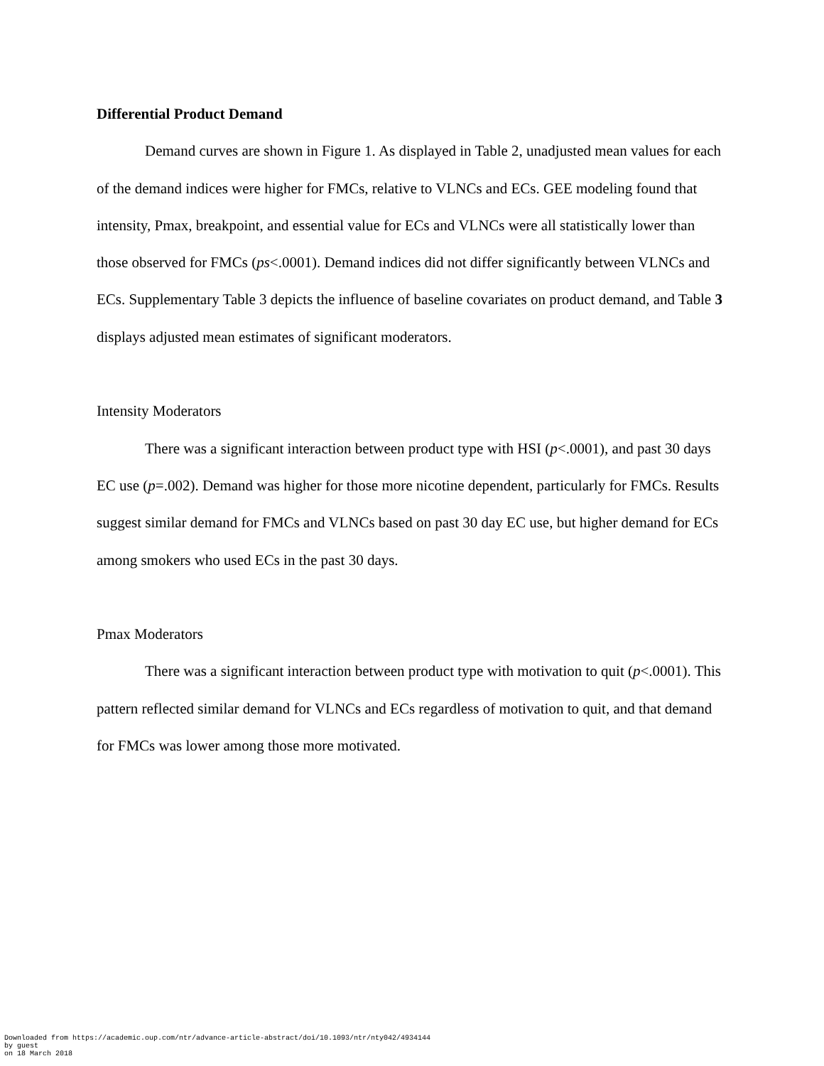Differential Product Demand
Demand curves are shown in Figure 1. As displayed in Table 2, unadjusted mean values for each of the demand indices were higher for FMCs, relative to VLNCs and ECs. GEE modeling found that intensity, Pmax, breakpoint, and essential value for ECs and VLNCs were all statistically lower than those observed for FMCs (ps<.0001). Demand indices did not differ significantly between VLNCs and ECs. Supplementary Table 3 depicts the influence of baseline covariates on product demand, and Table 3 displays adjusted mean estimates of significant moderators.
Intensity Moderators
There was a significant interaction between product type with HSI (p<.0001), and past 30 days EC use (p=.002). Demand was higher for those more nicotine dependent, particularly for FMCs. Results suggest similar demand for FMCs and VLNCs based on past 30 day EC use, but higher demand for ECs among smokers who used ECs in the past 30 days.
Pmax Moderators
There was a significant interaction between product type with motivation to quit (p<.0001). This pattern reflected similar demand for VLNCs and ECs regardless of motivation to quit, and that demand for FMCs was lower among those more motivated.
Downloaded from https://academic.oup.com/ntr/advance-article-abstract/doi/10.1093/ntr/nty042/4934144
by guest
on 18 March 2018